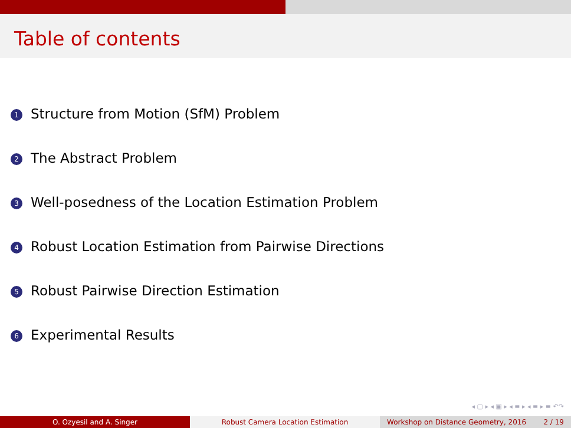Table of contents
1 Structure from Motion (SfM) Problem
2 The Abstract Problem
3 Well-posedness of the Location Estimation Problem
4 Robust Location Estimation from Pairwise Directions
5 Robust Pairwise Direction Estimation
6 Experimental Results
◂ ▢ ▸ ◂ ▣ ▸ ◂ ≡ ▸ ◂ ≡ ▸ ≡ ↶↷
O. Ozyesil and A. Singer Robust Camera Location Estimation Workshop on Distance Geometry, 2016 2 / 19